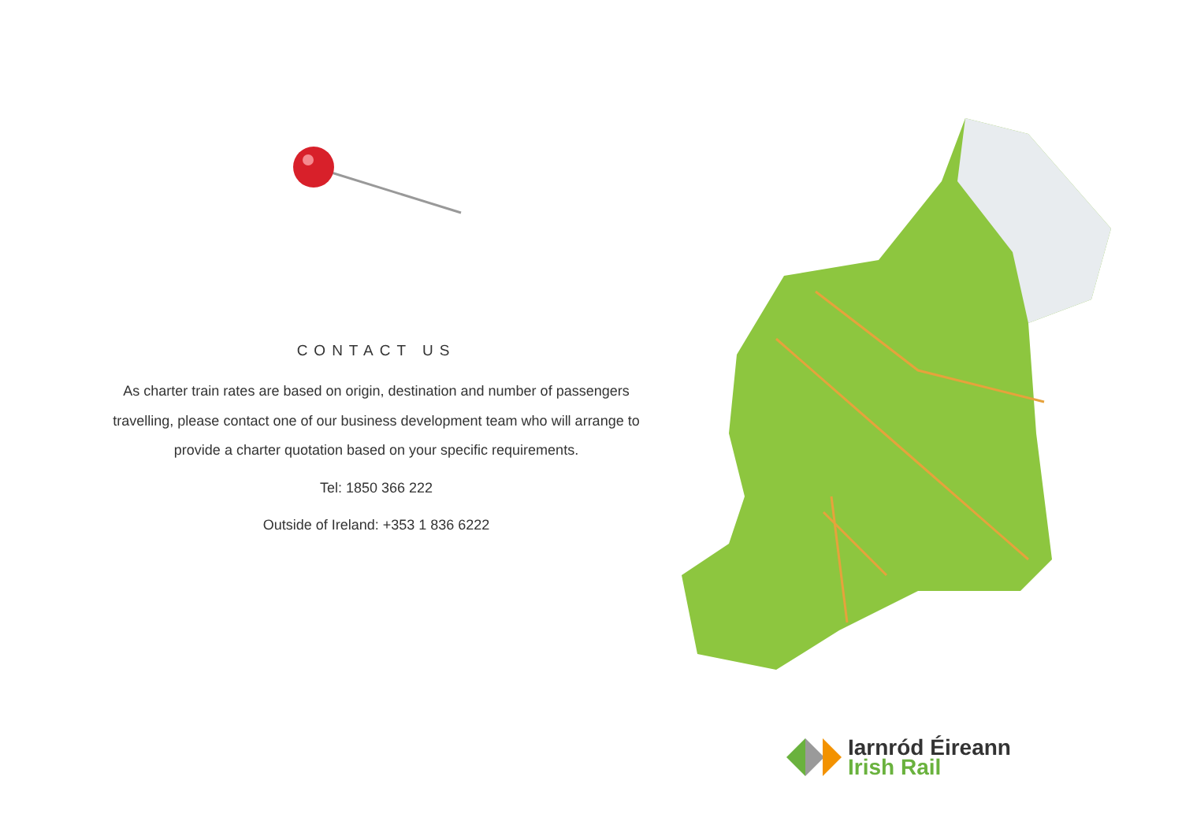CONTACT US
As charter train rates are based on origin, destination and number of passengers travelling, please contact one of our business development team who will arrange to provide a charter quotation based on your specific requirements.
Tel: 1850 366 222
Outside of Ireland: +353 1 836 6222
Iarnród Éireann
Irish Rail